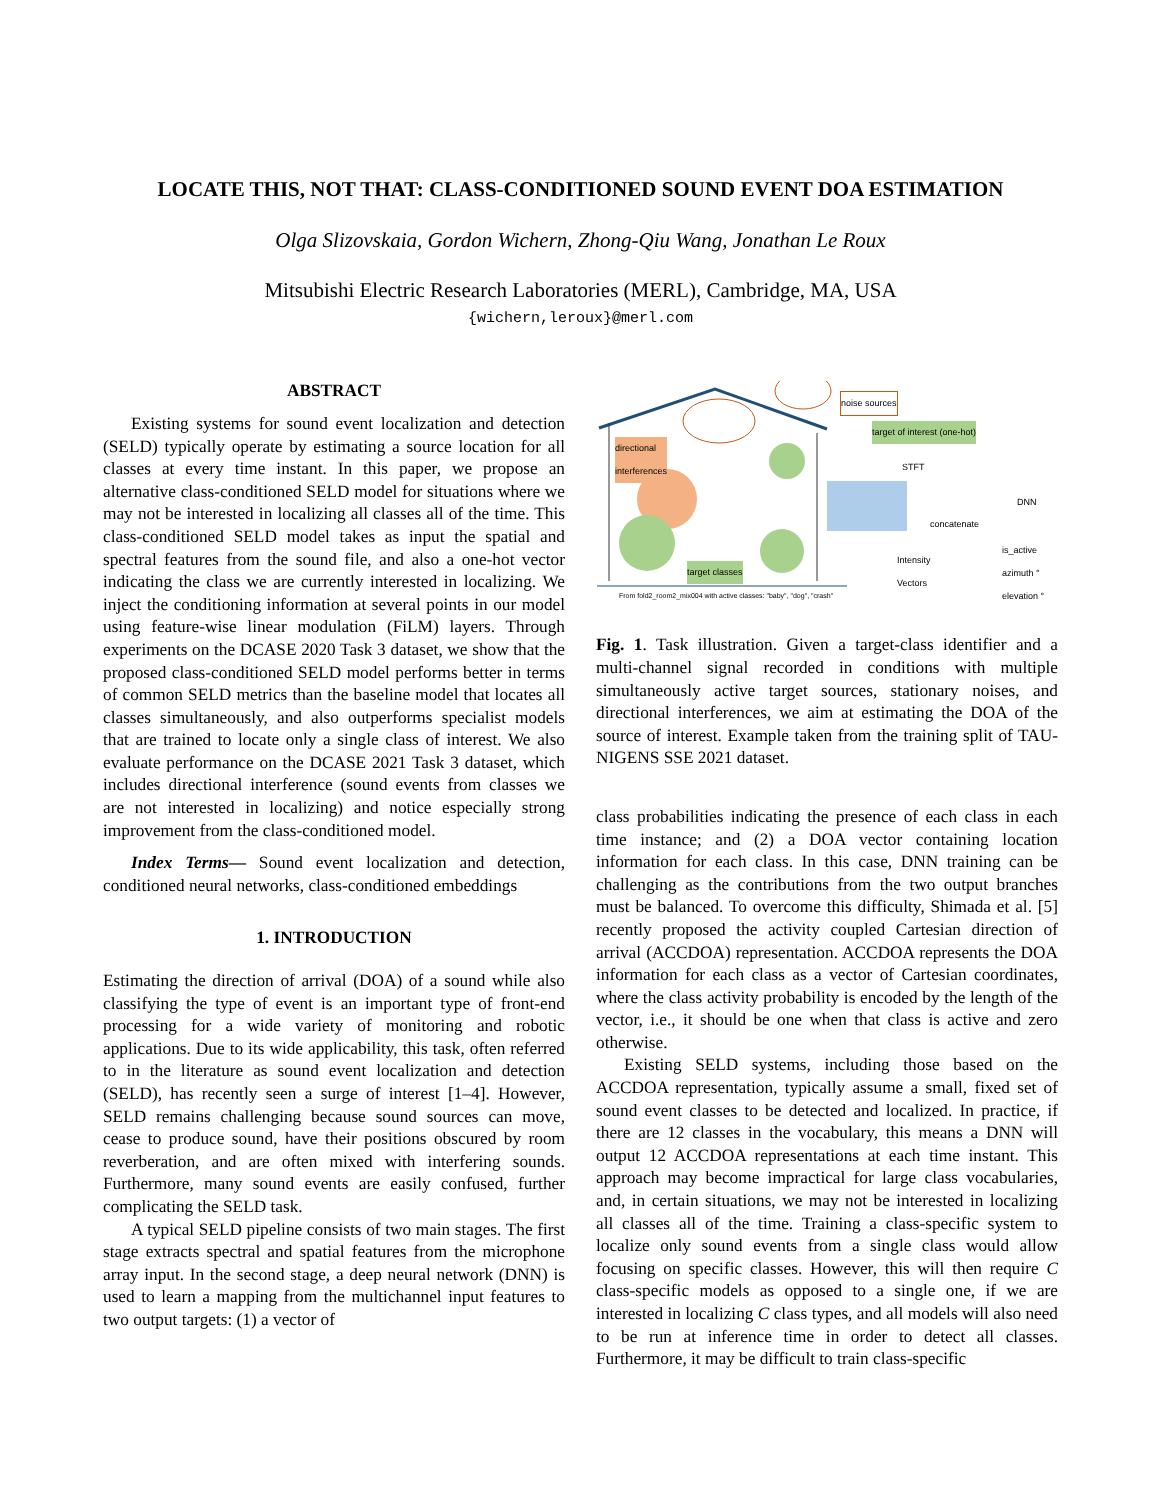LOCATE THIS, NOT THAT: CLASS-CONDITIONED SOUND EVENT DOA ESTIMATION
Olga Slizovskaia, Gordon Wichern, Zhong-Qiu Wang, Jonathan Le Roux
Mitsubishi Electric Research Laboratories (MERL), Cambridge, MA, USA
{wichern,leroux}@merl.com
ABSTRACT
Existing systems for sound event localization and detection (SELD) typically operate by estimating a source location for all classes at every time instant. In this paper, we propose an alternative class-conditioned SELD model for situations where we may not be interested in localizing all classes all of the time. This class-conditioned SELD model takes as input the spatial and spectral features from the sound file, and also a one-hot vector indicating the class we are currently interested in localizing. We inject the conditioning information at several points in our model using feature-wise linear modulation (FiLM) layers. Through experiments on the DCASE 2020 Task 3 dataset, we show that the proposed class-conditioned SELD model performs better in terms of common SELD metrics than the baseline model that locates all classes simultaneously, and also outperforms specialist models that are trained to locate only a single class of interest. We also evaluate performance on the DCASE 2021 Task 3 dataset, which includes directional interference (sound events from classes we are not interested in localizing) and notice especially strong improvement from the class-conditioned model.
Index Terms— Sound event localization and detection, conditioned neural networks, class-conditioned embeddings
1. INTRODUCTION
Estimating the direction of arrival (DOA) of a sound while also classifying the type of event is an important type of front-end processing for a wide variety of monitoring and robotic applications. Due to its wide applicability, this task, often referred to in the literature as sound event localization and detection (SELD), has recently seen a surge of interest [1–4]. However, SELD remains challenging because sound sources can move, cease to produce sound, have their positions obscured by room reverberation, and are often mixed with interfering sounds. Furthermore, many sound events are easily confused, further complicating the SELD task.
A typical SELD pipeline consists of two main stages. The first stage extracts spectral and spatial features from the microphone array input. In the second stage, a deep neural network (DNN) is used to learn a mapping from the multichannel input features to two output targets: (1) a vector of
noise sources
target of interest (one-hot)
directional
interferences
STFT
DNN
concatenate
Intensity
Vectors
is_active
azimuth °
elevation ° target classes
From fold2_room2_mix004 with active classes: "baby", "dog", "crash"
Fig. 1. Task illustration. Given a target-class identifier and a multi-channel signal recorded in conditions with multiple simultaneously active target sources, stationary noises, and directional interferences, we aim at estimating the DOA of the source of interest. Example taken from the training split of TAU-NIGENS SSE 2021 dataset.
class probabilities indicating the presence of each class in each time instance; and (2) a DOA vector containing location information for each class. In this case, DNN training can be challenging as the contributions from the two output branches must be balanced. To overcome this difficulty, Shimada et al. [5] recently proposed the activity coupled Cartesian direction of arrival (ACCDOA) representation. ACCDOA represents the DOA information for each class as a vector of Cartesian coordinates, where the class activity probability is encoded by the length of the vector, i.e., it should be one when that class is active and zero otherwise.
Existing SELD systems, including those based on the ACCDOA representation, typically assume a small, fixed set of sound event classes to be detected and localized. In practice, if there are 12 classes in the vocabulary, this means a DNN will output 12 ACCDOA representations at each time instant. This approach may become impractical for large class vocabularies, and, in certain situations, we may not be interested in localizing all classes all of the time. Training a class-specific system to localize only sound events from a single class would allow focusing on specific classes. However, this will then require C class-specific models as opposed to a single one, if we are interested in localizing C class types, and all models will also need to be run at inference time in order to detect all classes. Furthermore, it may be difficult to train class-specific